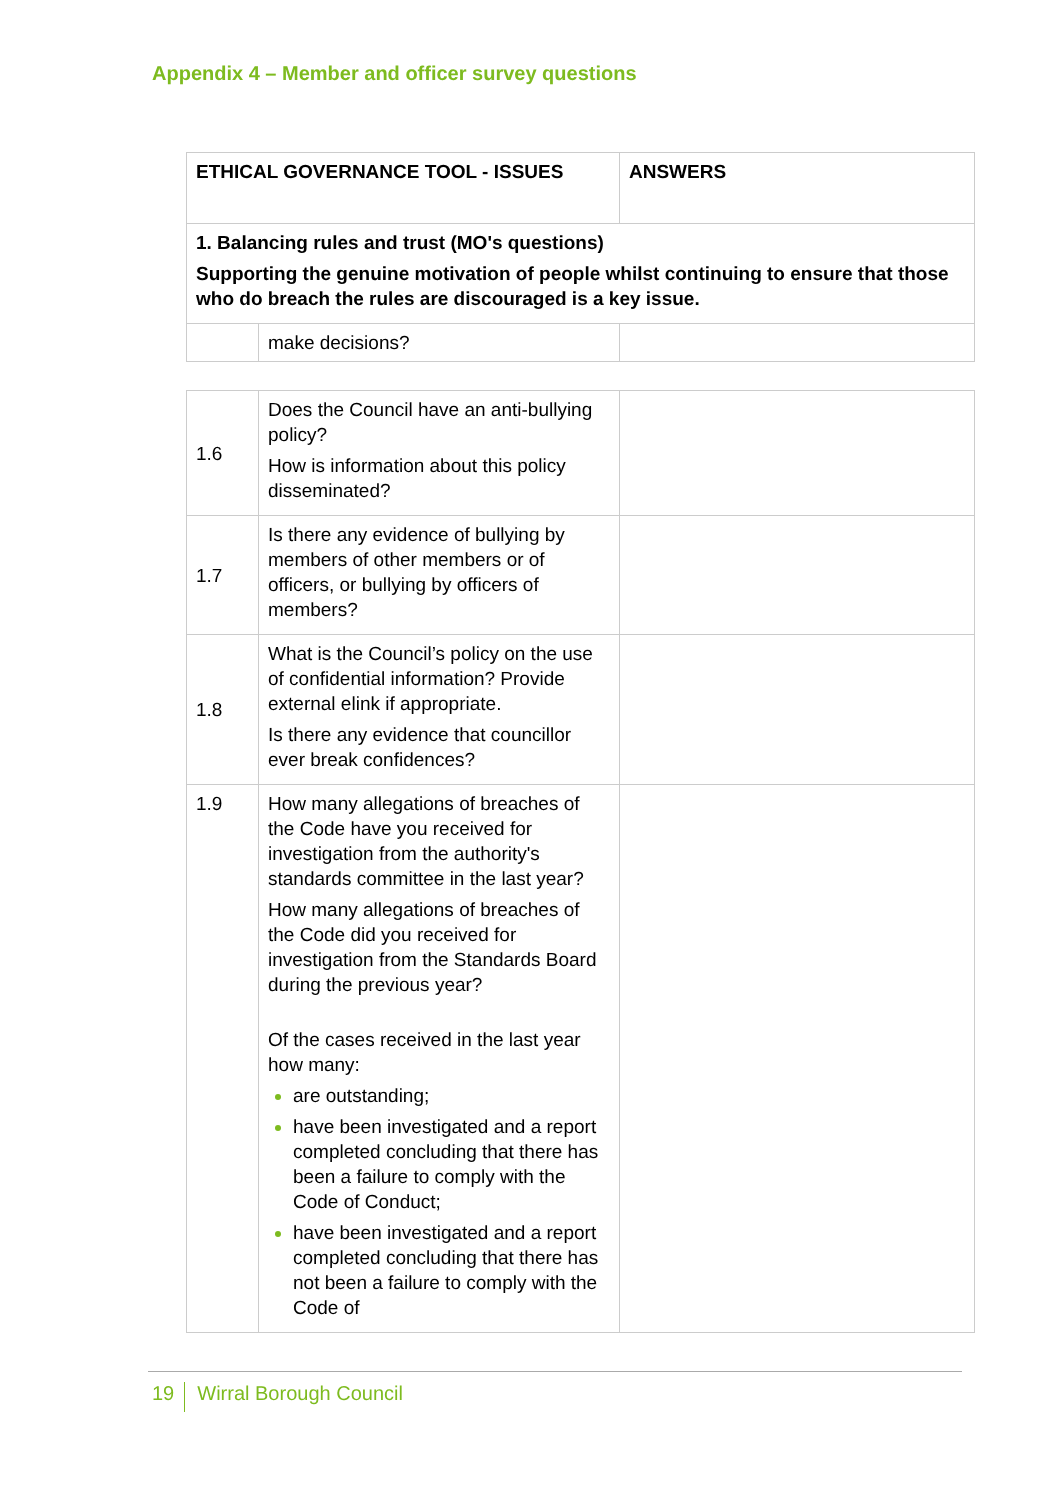Appendix 4 – Member and officer survey questions
| ETHICAL GOVERNANCE TOOL - ISSUES | | ANSWERS |
| 1. Balancing rules and trust (MO's questions) Supporting the genuine motivation of people whilst continuing to ensure that those who do breach the rules are discouraged is a key issue. | | |
| | make decisions? | |
| 1.6 | Does the Council have an anti-bullying policy? How is information about this policy disseminated? | |
| 1.7 | Is there any evidence of bullying by members of other members or of officers, or bullying by officers of members? | |
| 1.8 | What is the Council’s policy on the use of confidential information? Provide external elink if appropriate. Is there any evidence that councillor ever break confidences? | |
| 1.9 | How many allegations of breaches of the Code have you received for investigation from the authority's standards committee in the last year? How many allegations of breaches of the Code did you received for investigation from the Standards Board during the previous year? Of the cases received in the last year how many: are outstanding; have been investigated and a report completed concluding that there has been a failure to comply with the Code of Conduct; have been investigated and a report completed concluding that there has not been a failure to comply with the Code of | |
19 Wirral Borough Council